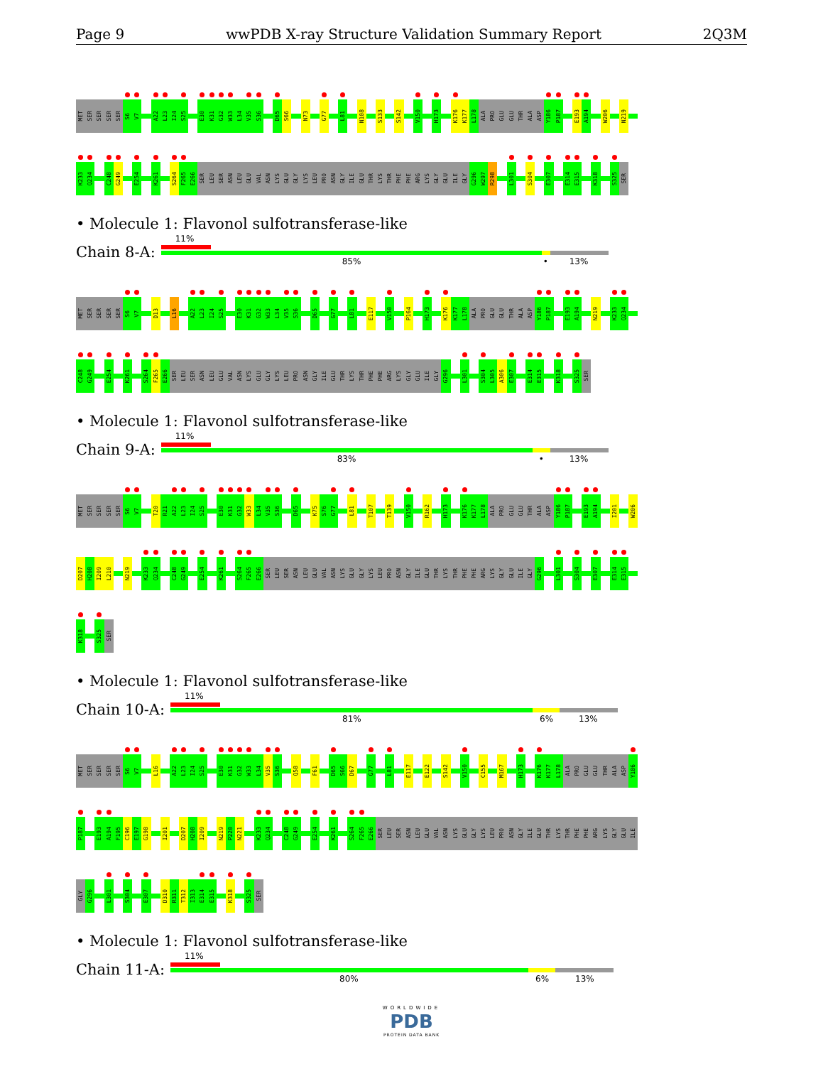Page 9 wwPDB X-ray Structure Validation Summary Report 2Q3M
MET SER SER SER SER S6 V7 A22 L23 I24 S25 E30 K31 G32 W33 L34 V35 S36 D65 S66 N73 G77 L81 N108 S133 S142 V150 H173 K176 K177 L178 ALA PRO GLU GLU THR ALA ASP Y186 P187 E193 A194 W206 N219
K233 Q234 C248 G249 E254 K261 S264 F265 E266 SER LEU SER ASN LEU GLU VAL ASN LYS GLU GLY LYS LEU PRO ASN GLY ILE GLU THR LYS THR PHE PHE ARG LYS GLY GLU ILE GLY G296 W297 R298 L301 S304 E307 E314 E315 K318 S325 SER
• Molecule 1: Flavonol sulfotransferase-like
Chain 8-A:
11%
85% • 13%
MET SER SER SER SER S6 V7 D13 L16 A22 L23 I24 S25 E30 K31 G32 W33 L34 V35 S36 D65 G77 L81 E117 V150 P164 H173 K176 K177 L178 ALA PRO GLU GLU THR ALA ASP Y186 P187 E193 A194 N219 K233 Q234
C248 G249 E254 K261 S264 F265 E266 SER LEU SER ASN LEU GLU VAL ASN LYS GLU GLY LYS LEU PRO ASN GLY ILE GLU THR LYS THR PHE PHE ARG LYS GLY GLU ILE GLY G296 L301 S304 L305 A306 E307 E314 E315 K318 S325 SER
• Molecule 1: Flavonol sulfotransferase-like
Chain 9-A:
11%
83% • 13%
MET SER SER SER SER S6 V7 T20 R21 A22 L23 I24 S25 E30 K31 G32 W33 L34 V35 S36 D65 K75 S76 G77 L81 T107 T139 V150 R162 H173 K176 K177 L178 ALA PRO GLU GLU THR ALA ASP Y186 P187 E193 A194 I201 W206
D207 H208 I209 L210 N219 K233 Q234 C248 G249 E254 K261 S264 F265 E266 SER LEU SER ASN LEU GLU VAL ASN LYS GLU GLY LYS LEU PRO ASN GLY ILE GLU THR LYS THR PHE PHE ARG LYS GLY GLU ILE GLY G296 L301 S304 E307 E314 E315
K318 S325 SER
• Molecule 1: Flavonol sulfotransferase-like
Chain 10-A:
11%
81% 6% 13%
MET SER SER SER SER S6 V7 L16 A22 L23 I24 S25 E30 K31 G32 W33 L34 V35 S36 Q58 F61 D65 S66 D67 G77 L81 E117 E122 S142 V150 C155 M167 H173 K176 K177 L178 ALA PRO GLU GLU THR ALA ASP Y186
P187 E193 A194 F195 C196 E197 G198 I201 D207 H208 I209 N219 P220 N221 K233 Q234 C248 G249 E254 K261 S264 F265 E266 SER LEU SER ASN LEU GLU VAL ASN LYS GLU GLY LYS LEU PRO ASN GLY ILE GLU THR LYS THR PHE PHE ARG LYS GLY GLU ILE
GLY G296 L301 S304 E307 D310 R311 T312 I313 E314 E315 K318 S325 SER
• Molecule 1: Flavonol sulfotransferase-like
Chain 11-A:
11%
80% 6% 13%
WORLDWIDE
PDB
PROTEIN DATA BANK